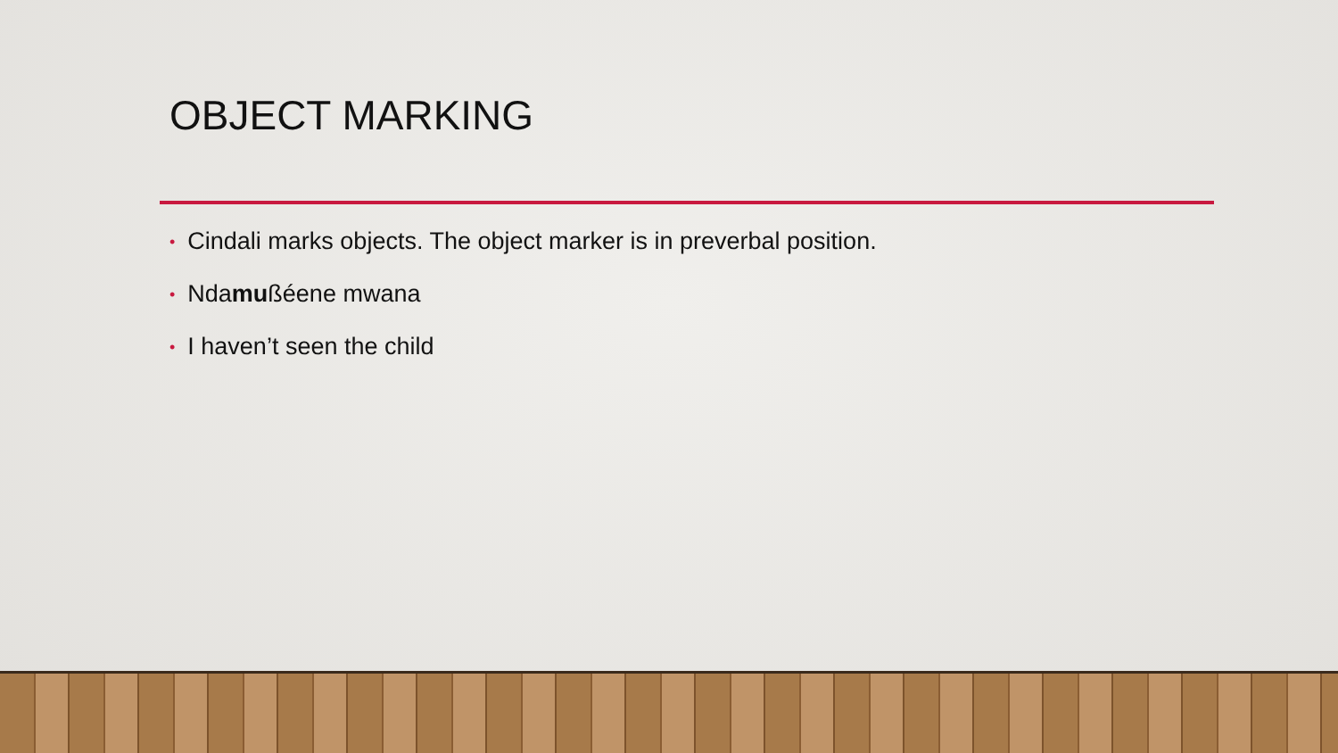OBJECT MARKING
• Cindali marks objects. The object marker is in preverbal position.
• Ndamußéene mwana
• I haven’t seen the child